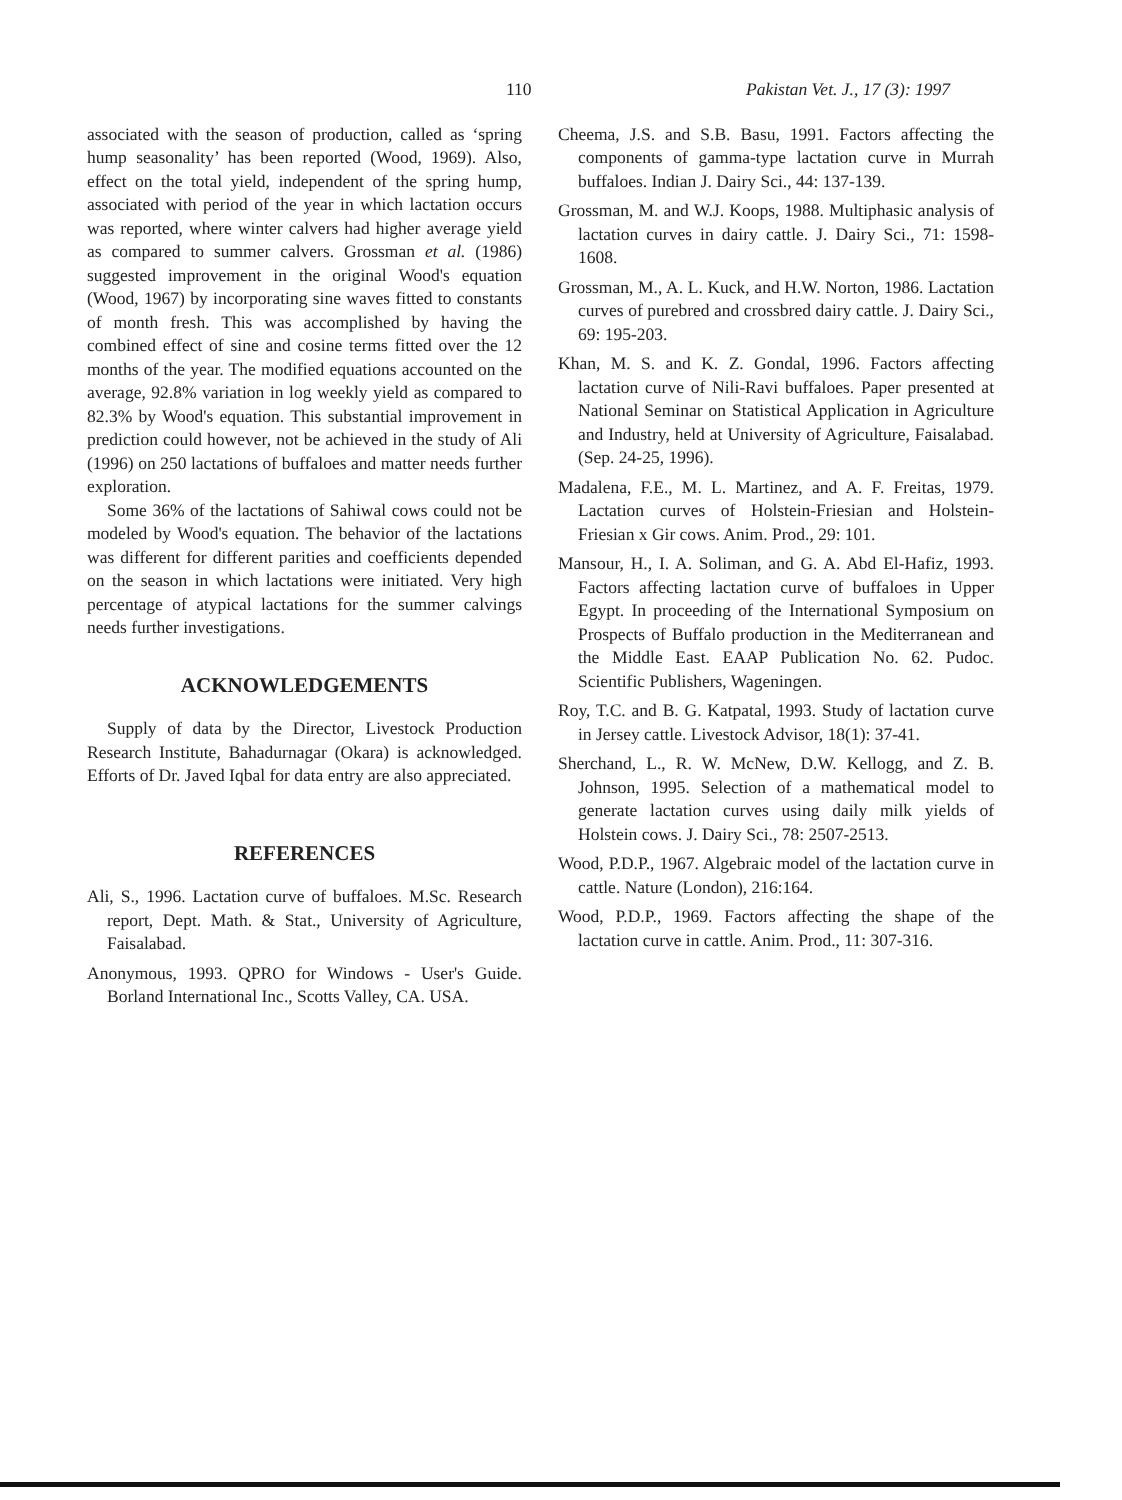110 Pakistan Vet. J., 17 (3): 1997
associated with the season of production, called as ‘spring hump seasonality’ has been reported (Wood, 1969). Also, effect on the total yield, independent of the spring hump, associated with period of the year in which lactation occurs was reported, where winter calvers had higher average yield as compared to summer calvers. Grossman et al. (1986) suggested improvement in the original Wood's equation (Wood, 1967) by incorporating sine waves fitted to constants of month fresh. This was accomplished by having the combined effect of sine and cosine terms fitted over the 12 months of the year. The modified equations accounted on the average, 92.8% variation in log weekly yield as compared to 82.3% by Wood's equation. This substantial improvement in prediction could however, not be achieved in the study of Ali (1996) on 250 lactations of buffaloes and matter needs further exploration.
Some 36% of the lactations of Sahiwal cows could not be modeled by Wood's equation. The behavior of the lactations was different for different parities and coefficients depended on the season in which lactations were initiated. Very high percentage of atypical lactations for the summer calvings needs further investigations.
ACKNOWLEDGEMENTS
Supply of data by the Director, Livestock Production Research Institute, Bahadurnagar (Okara) is acknowledged. Efforts of Dr. Javed Iqbal for data entry are also appreciated.
REFERENCES
Ali, S., 1996. Lactation curve of buffaloes. M.Sc. Research report, Dept. Math. & Stat., University of Agriculture, Faisalabad.
Anonymous, 1993. QPRO for Windows - User's Guide. Borland International Inc., Scotts Valley, CA. USA.
Cheema, J.S. and S.B. Basu, 1991. Factors affecting the components of gamma-type lactation curve in Murrah buffaloes. Indian J. Dairy Sci., 44: 137-139.
Grossman, M. and W.J. Koops, 1988. Multiphasic analysis of lactation curves in dairy cattle. J. Dairy Sci., 71: 1598-1608.
Grossman, M., A. L. Kuck, and H.W. Norton, 1986. Lactation curves of purebred and crossbred dairy cattle. J. Dairy Sci., 69: 195-203.
Khan, M. S. and K. Z. Gondal, 1996. Factors affecting lactation curve of Nili-Ravi buffaloes. Paper presented at National Seminar on Statistical Application in Agriculture and Industry, held at University of Agriculture, Faisalabad. (Sep. 24-25, 1996).
Madalena, F.E., M. L. Martinez, and A. F. Freitas, 1979. Lactation curves of Holstein-Friesian and Holstein-Friesian x Gir cows. Anim. Prod., 29: 101.
Mansour, H., I. A. Soliman, and G. A. Abd El-Hafiz, 1993. Factors affecting lactation curve of buffaloes in Upper Egypt. In proceeding of the International Symposium on Prospects of Buffalo production in the Mediterranean and the Middle East. EAAP Publication No. 62. Pudoc. Scientific Publishers, Wageningen.
Roy, T.C. and B. G. Katpatal, 1993. Study of lactation curve in Jersey cattle. Livestock Advisor, 18(1): 37-41.
Sherchand, L., R. W. McNew, D.W. Kellogg, and Z. B. Johnson, 1995. Selection of a mathematical model to generate lactation curves using daily milk yields of Holstein cows. J. Dairy Sci., 78: 2507-2513.
Wood, P.D.P., 1967. Algebraic model of the lactation curve in cattle. Nature (London), 216:164.
Wood, P.D.P., 1969. Factors affecting the shape of the lactation curve in cattle. Anim. Prod., 11: 307-316.